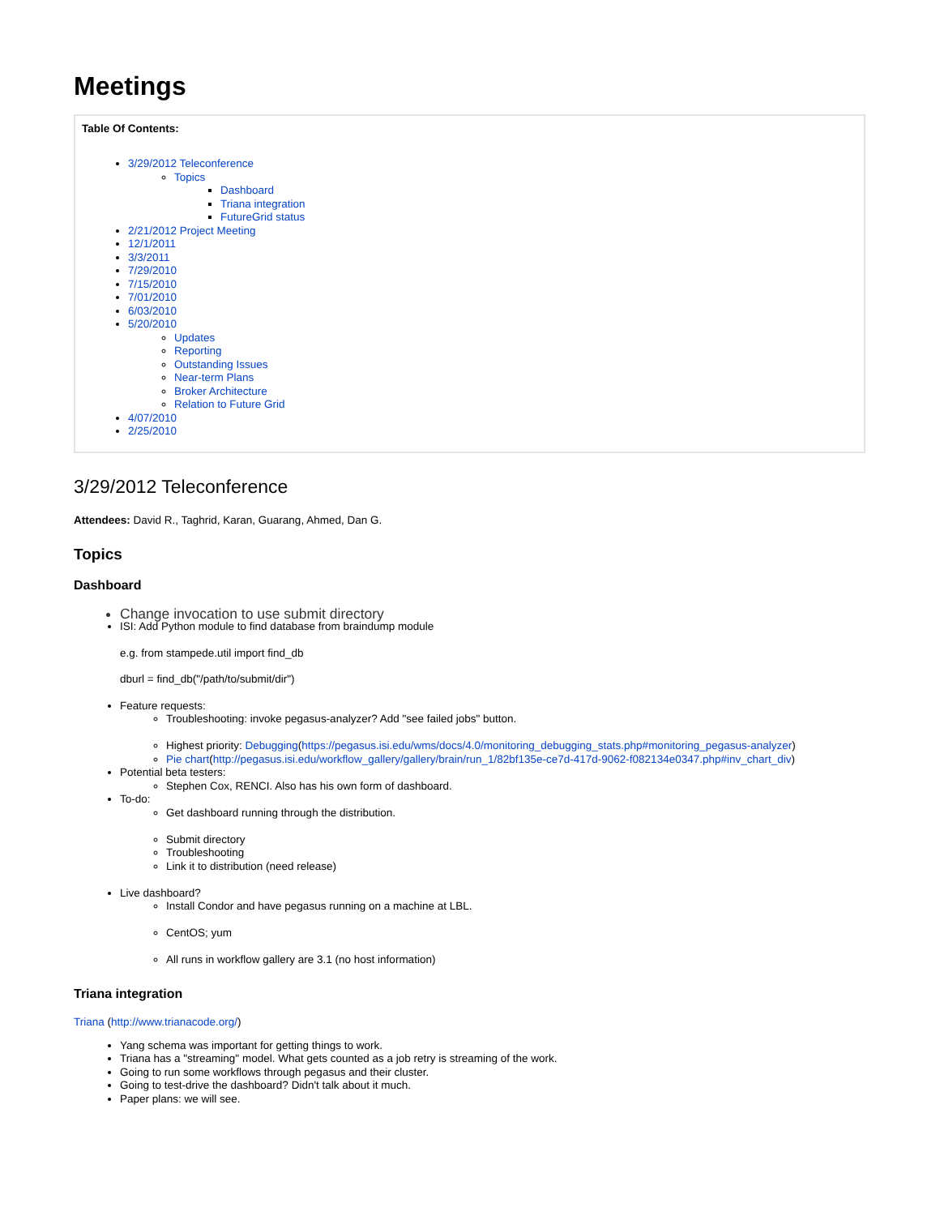Meetings
Table Of Contents:
3/29/2012 Teleconference
Topics
Dashboard
Triana integration
FutureGrid status
2/21/2012 Project Meeting
12/1/2011
3/3/2011
7/29/2010
7/15/2010
7/01/2010
6/03/2010
5/20/2010
Updates
Reporting
Outstanding Issues
Near-term Plans
Broker Architecture
Relation to Future Grid
4/07/2010
2/25/2010
3/29/2012 Teleconference
Attendees: David R., Taghrid, Karan, Guarang, Ahmed, Dan G.
Topics
Dashboard
Change invocation to use submit directory
ISI: Add Python module to find database from braindump module
e.g. from stampede.util import find_db
dburl = find_db("/path/to/submit/dir")
Feature requests:
Troubleshooting: invoke pegasus-analyzer? Add "see failed jobs" button.
Highest priority: Debugging(https://pegasus.isi.edu/wms/docs/4.0/monitoring_debugging_stats.php#monitoring_pegasus-analyzer)
Pie chart(http://pegasus.isi.edu/workflow_gallery/gallery/brain/run_1/82bf135e-ce7d-417d-9062-f082134e0347.php#inv_chart_div)
Potential beta testers:
Stephen Cox, RENCI. Also has his own form of dashboard.
To-do:
Get dashboard running through the distribution.
Submit directory
Troubleshooting
Link it to distribution (need release)
Live dashboard?
Install Condor and have pegasus running on a machine at LBL.
CentOS; yum
All runs in workflow gallery are 3.1 (no host information)
Triana integration
Triana (http://www.trianacode.org/)
Yang schema was important for getting things to work.
Triana has a "streaming" model. What gets counted as a job retry is streaming of the work.
Going to run some workflows through pegasus and their cluster.
Going to test-drive the dashboard? Didn't talk about it much.
Paper plans: we will see.